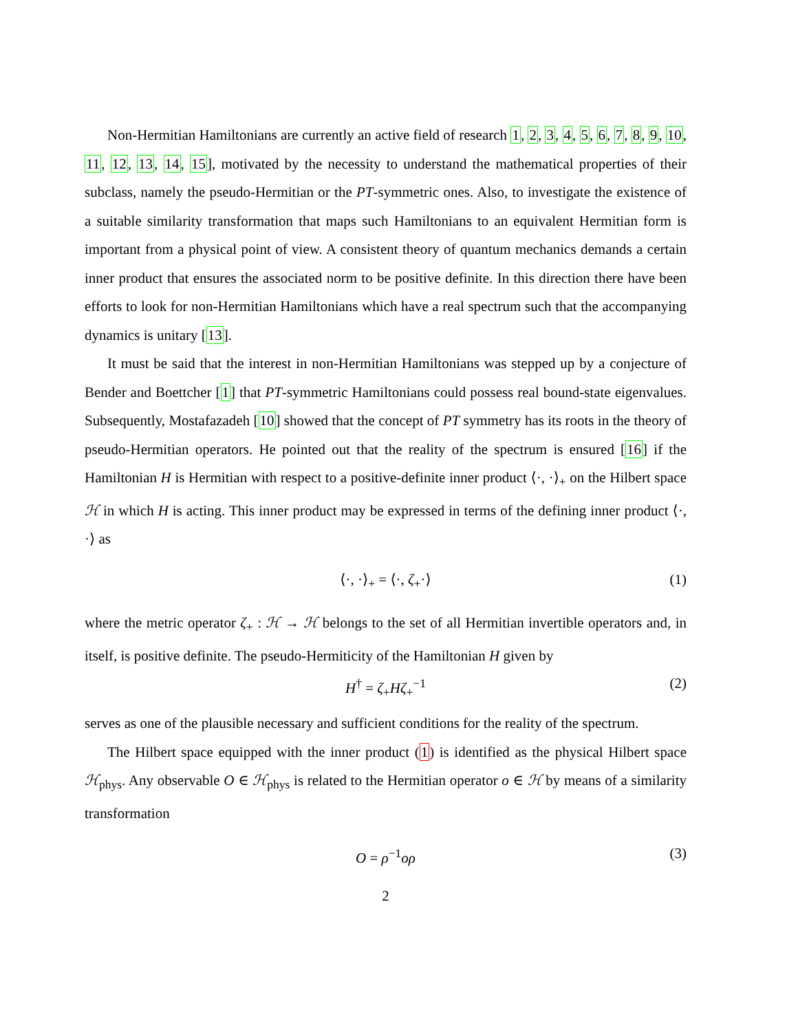Non-Hermitian Hamiltonians are currently an active field of research 1, 2, 3, 4, 5, 6, 7, 8, 9, 10, 11, 12, 13, 14, 15], motivated by the necessity to understand the mathematical properties of their subclass, namely the pseudo-Hermitian or the PT-symmetric ones. Also, to investigate the existence of a suitable similarity transformation that maps such Hamiltonians to an equivalent Hermitian form is important from a physical point of view. A consistent theory of quantum mechanics demands a certain inner product that ensures the associated norm to be positive definite. In this direction there have been efforts to look for non-Hermitian Hamiltonians which have a real spectrum such that the accompanying dynamics is unitary [13].
It must be said that the interest in non-Hermitian Hamiltonians was stepped up by a conjecture of Bender and Boettcher [1] that PT-symmetric Hamiltonians could possess real bound-state eigenvalues. Subsequently, Mostafazadeh [10] showed that the concept of PT symmetry has its roots in the theory of pseudo-Hermitian operators. He pointed out that the reality of the spectrum is ensured [16] if the Hamiltonian H is Hermitian with respect to a positive-definite inner product ⟨·, ·⟩<sub>+</sub> on the Hilbert space ℋ in which H is acting. This inner product may be expressed in terms of the defining inner product ⟨·, ·⟩ as
⟨·, ·⟩<sub>+</sub> = ⟨·, ζ<sub>+</sub>·⟩ (1)
where the metric operator ζ<sub>+</sub> : ℋ → ℋ belongs to the set of all Hermitian invertible operators and, in itself, is positive definite. The pseudo-Hermiticity of the Hamiltonian H given by
H<sup>†</sup> = ζ<sub>+</sub>Hζ<sub>+</sub><sup>−1</sup> (2)
serves as one of the plausible necessary and sufficient conditions for the reality of the spectrum.
The Hilbert space equipped with the inner product (1) is identified as the physical Hilbert space ℋ<sub>phys</sub>. Any observable O ∈ ℋ<sub>phys</sub> is related to the Hermitian operator o ∈ ℋ by means of a similarity transformation
O = ρ<sup>−1</sup>oρ (3)
2